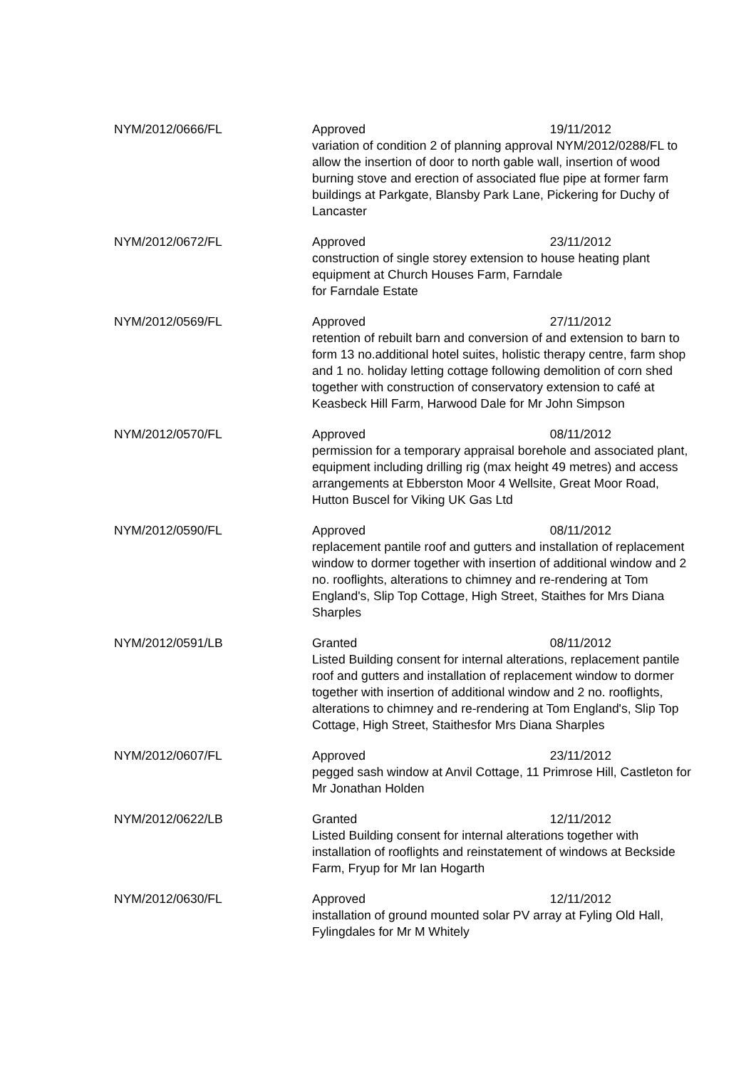| NYM/2012/0666/FL | Approved 19/11/2012 variation of condition 2 of planning approval NYM/2012/0288/FL to allow the insertion of door to north gable wall, insertion of wood burning stove and erection of associated flue pipe at former farm buildings at Parkgate, Blansby Park Lane, Pickering for Duchy of Lancaster |
| NYM/2012/0672/FL | Approved 23/11/2012 construction of single storey extension to house heating plant equipment at Church Houses Farm, Farndale for Farndale Estate |
| NYM/2012/0569/FL | Approved 27/11/2012 retention of rebuilt barn and conversion of and extension to barn to form 13 no.additional hotel suites, holistic therapy centre, farm shop and 1 no. holiday letting cottage following demolition of corn shed together with construction of conservatory extension to café at Keasbeck Hill Farm, Harwood Dale for Mr John Simpson |
| NYM/2012/0570/FL | Approved 08/11/2012 permission for a temporary appraisal borehole and associated plant, equipment including drilling rig (max height 49 metres) and access arrangements at Ebberston Moor 4 Wellsite, Great Moor Road, Hutton Buscel for Viking UK Gas Ltd |
| NYM/2012/0590/FL | Approved 08/11/2012 replacement pantile roof and gutters and installation of replacement window to dormer together with insertion of additional window and 2 no. rooflights, alterations to chimney and re-rendering at Tom England's, Slip Top Cottage, High Street, Staithes for Mrs Diana Sharples |
| NYM/2012/0591/LB | Granted 08/11/2012 Listed Building consent for internal alterations, replacement pantile roof and gutters and installation of replacement window to dormer together with insertion of additional window and 2 no. rooflights, alterations to chimney and re-rendering at Tom England's, Slip Top Cottage, High Street, Staithesfor Mrs Diana Sharples |
| NYM/2012/0607/FL | Approved 23/11/2012 pegged sash window at Anvil Cottage, 11 Primrose Hill, Castleton for Mr Jonathan Holden |
| NYM/2012/0622/LB | Granted 12/11/2012 Listed Building consent for internal alterations together with installation of rooflights and reinstatement of windows at Beckside Farm, Fryup for Mr Ian Hogarth |
| NYM/2012/0630/FL | Approved 12/11/2012 installation of ground mounted solar PV array at Fyling Old Hall, Fylingdales for Mr M Whitely |